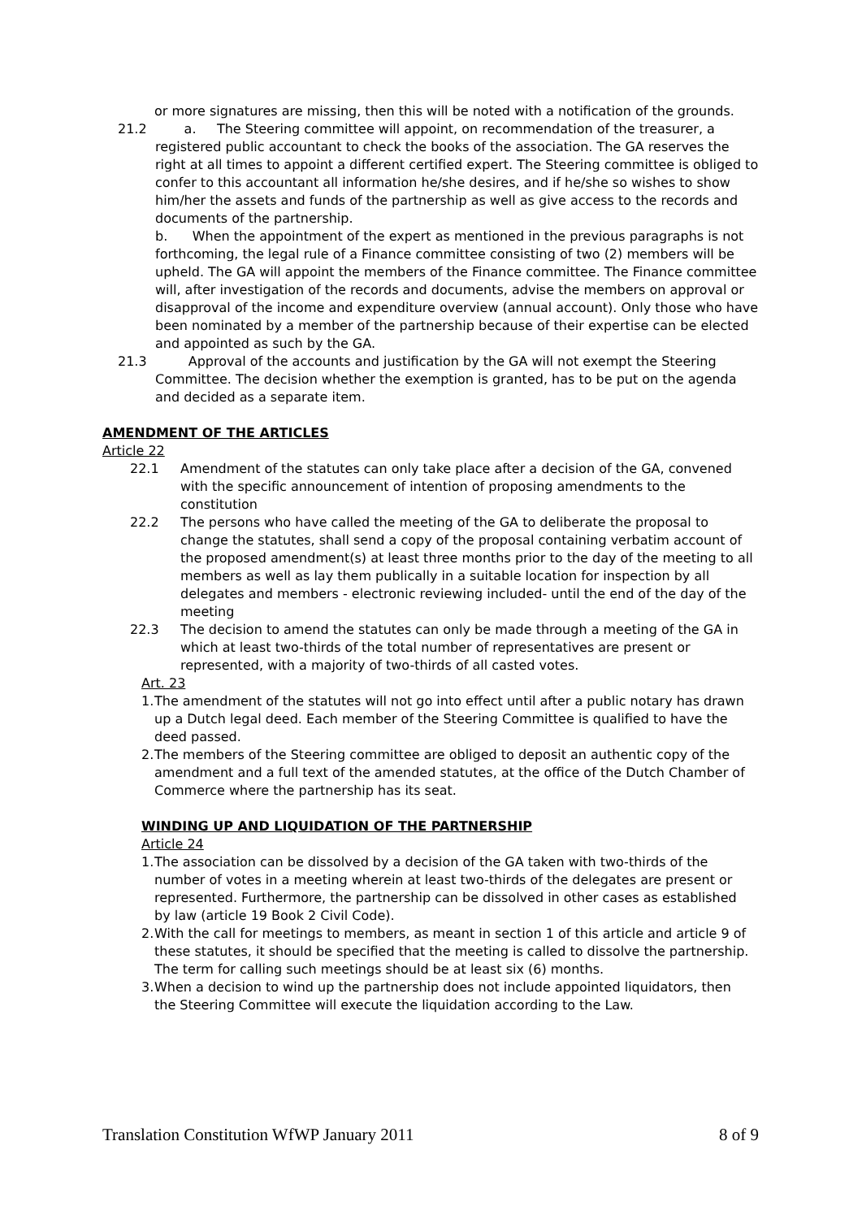or more signatures are missing, then this will be noted with a notification of the grounds.
21.2 a. The Steering committee will appoint, on recommendation of the treasurer, a registered public accountant to check the books of the association. The GA reserves the right at all times to appoint a different certified expert. The Steering committee is obliged to confer to this accountant all information he/she desires, and if he/she so wishes to show him/her the assets and funds of the partnership as well as give access to the records and documents of the partnership.
b. When the appointment of the expert as mentioned in the previous paragraphs is not forthcoming, the legal rule of a Finance committee consisting of two (2) members will be upheld. The GA will appoint the members of the Finance committee. The Finance committee will, after investigation of the records and documents, advise the members on approval or disapproval of the income and expenditure overview (annual account). Only those who have been nominated by a member of the partnership because of their expertise can be elected and appointed as such by the GA.
21.3 Approval of the accounts and justification by the GA will not exempt the Steering Committee. The decision whether the exemption is granted, has to be put on the agenda and decided as a separate item.
AMENDMENT OF THE ARTICLES
Article 22
22.1 Amendment of the statutes can only take place after a decision of the GA, convened with the specific announcement of intention of proposing amendments to the constitution
22.2 The persons who have called the meeting of the GA to deliberate the proposal to change the statutes, shall send a copy of the proposal containing verbatim account of the proposed amendment(s) at least three months prior to the day of the meeting to all members as well as lay them publically in a suitable location for inspection by all delegates and members - electronic reviewing included- until the end of the day of the meeting
22.3 The decision to amend the statutes can only be made through a meeting of the GA in which at least two-thirds of the total number of representatives are present or represented, with a majority of two-thirds of all casted votes.
Art. 23
1.
The amendment of the statutes will not go into effect until after a public notary has drawn up a Dutch legal deed. Each member of the Steering Committee is qualified to have the deed passed.
2.
The members of the Steering committee are obliged to deposit an authentic copy of the amendment and a full text of the amended statutes, at the office of the Dutch Chamber of Commerce where the partnership has its seat.
WINDING UP AND LIQUIDATION OF THE PARTNERSHIP
Article 24
1.
The association can be dissolved by a decision of the GA taken with two-thirds of the number of votes in a meeting wherein at least two-thirds of the delegates are present or represented. Furthermore, the partnership can be dissolved in other cases as established by law (article 19 Book 2 Civil Code).
2.
With the call for meetings to members, as meant in section 1 of this article and article 9 of these statutes, it should be specified that the meeting is called to dissolve the partnership. The term for calling such meetings should be at least six (6) months.
3.
When a decision to wind up the partnership does not include appointed liquidators, then the Steering Committee will execute the liquidation according to the Law.
Translation Constitution WfWP January 2011 8 of 9